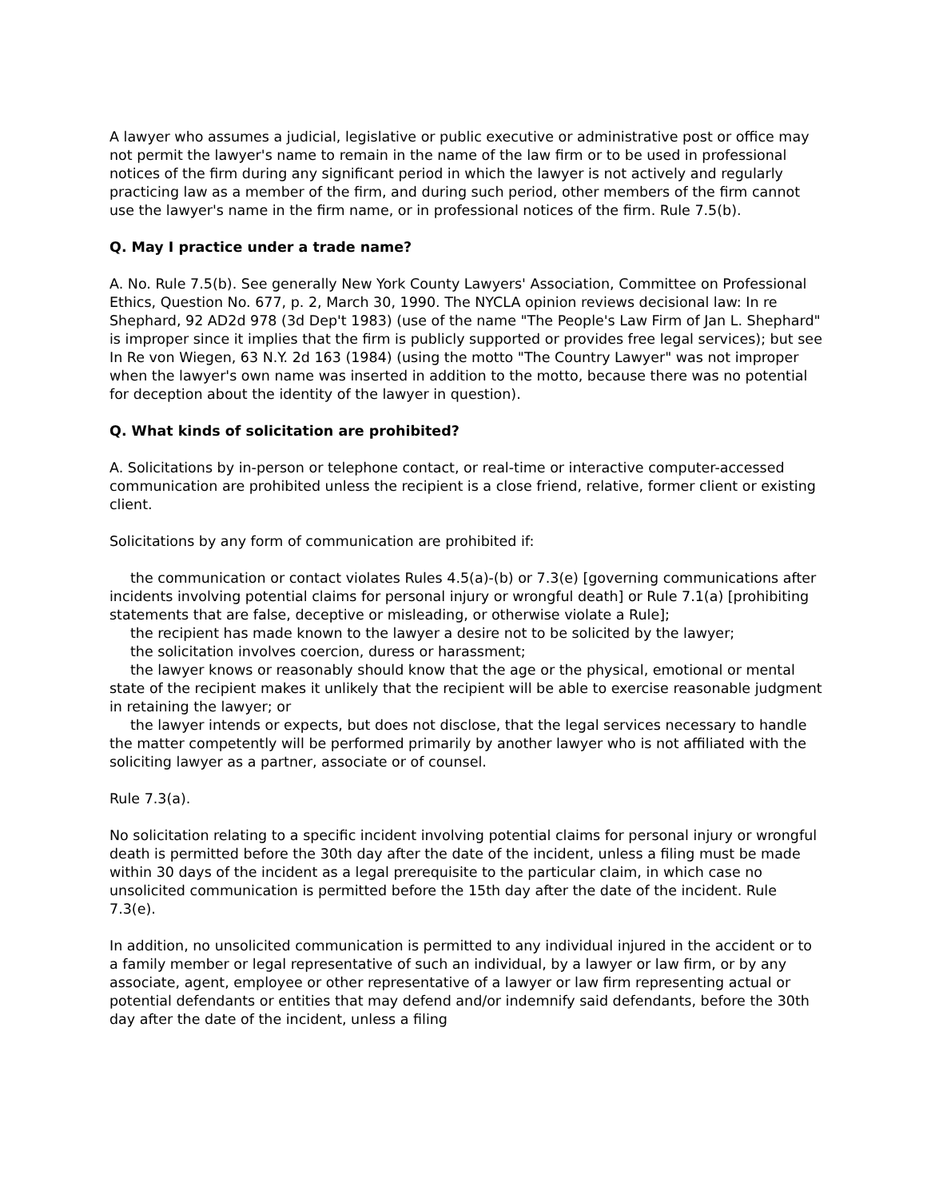A lawyer who assumes a judicial, legislative or public executive or administrative post or office may not permit the lawyer's name to remain in the name of the law firm or to be used in professional notices of the firm during any significant period in which the lawyer is not actively and regularly practicing law as a member of the firm, and during such period, other members of the firm cannot use the lawyer's name in the firm name, or in professional notices of the firm. Rule 7.5(b).
Q. May I practice under a trade name?
A. No. Rule 7.5(b). See generally New York County Lawyers' Association, Committee on Professional Ethics, Question No. 677, p. 2, March 30, 1990. The NYCLA opinion reviews decisional law: In re Shephard, 92 AD2d 978 (3d Dep't 1983) (use of the name "The People's Law Firm of Jan L. Shephard" is improper since it implies that the firm is publicly supported or provides free legal services); but see In Re von Wiegen, 63 N.Y. 2d 163 (1984) (using the motto "The Country Lawyer" was not improper when the lawyer's own name was inserted in addition to the motto, because there was no potential for deception about the identity of the lawyer in question).
Q. What kinds of solicitation are prohibited?
A. Solicitations by in-person or telephone contact, or real-time or interactive computer-accessed communication are prohibited unless the recipient is a close friend, relative, former client or existing client.
Solicitations by any form of communication are prohibited if:
the communication or contact violates Rules 4.5(a)-(b) or 7.3(e) [governing communications after incidents involving potential claims for personal injury or wrongful death] or Rule 7.1(a) [prohibiting statements that are false, deceptive or misleading, or otherwise violate a Rule];
the recipient has made known to the lawyer a desire not to be solicited by the lawyer;
the solicitation involves coercion, duress or harassment;
the lawyer knows or reasonably should know that the age or the physical, emotional or mental state of the recipient makes it unlikely that the recipient will be able to exercise reasonable judgment in retaining the lawyer; or
the lawyer intends or expects, but does not disclose, that the legal services necessary to handle the matter competently will be performed primarily by another lawyer who is not affiliated with the soliciting lawyer as a partner, associate or of counsel.
Rule 7.3(a).
No solicitation relating to a specific incident involving potential claims for personal injury or wrongful death is permitted before the 30th day after the date of the incident, unless a filing must be made within 30 days of the incident as a legal prerequisite to the particular claim, in which case no unsolicited communication is permitted before the 15th day after the date of the incident. Rule 7.3(e).
In addition, no unsolicited communication is permitted to any individual injured in the accident or to a family member or legal representative of such an individual, by a lawyer or law firm, or by any associate, agent, employee or other representative of a lawyer or law firm representing actual or potential defendants or entities that may defend and/or indemnify said defendants, before the 30th day after the date of the incident, unless a filing